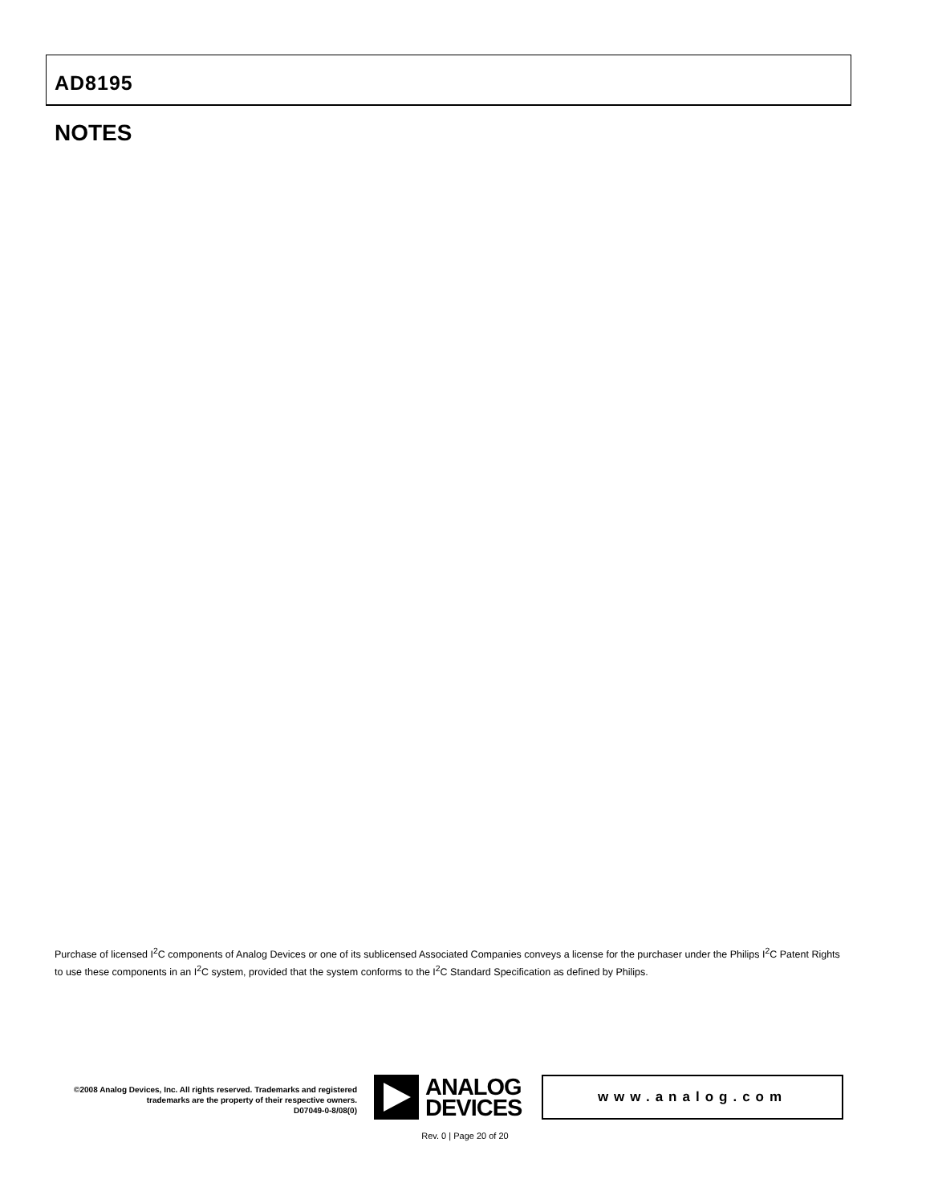AD8195
NOTES
Purchase of licensed I<sup>2</sup>C components of Analog Devices or one of its sublicensed Associated Companies conveys a license for the purchaser under the Philips I<sup>2</sup>C Patent Rights to use these components in an I<sup>2</sup>C system, provided that the system conforms to the I<sup>2</sup>C Standard Specification as defined by Philips.
©2008 Analog Devices, Inc. All rights reserved. Trademarks and registered trademarks are the property of their respective owners.
D07049-0-8/08(0)
ANALOG
DEVICES
www.analog.com
Rev. 0 | Page 20 of 20